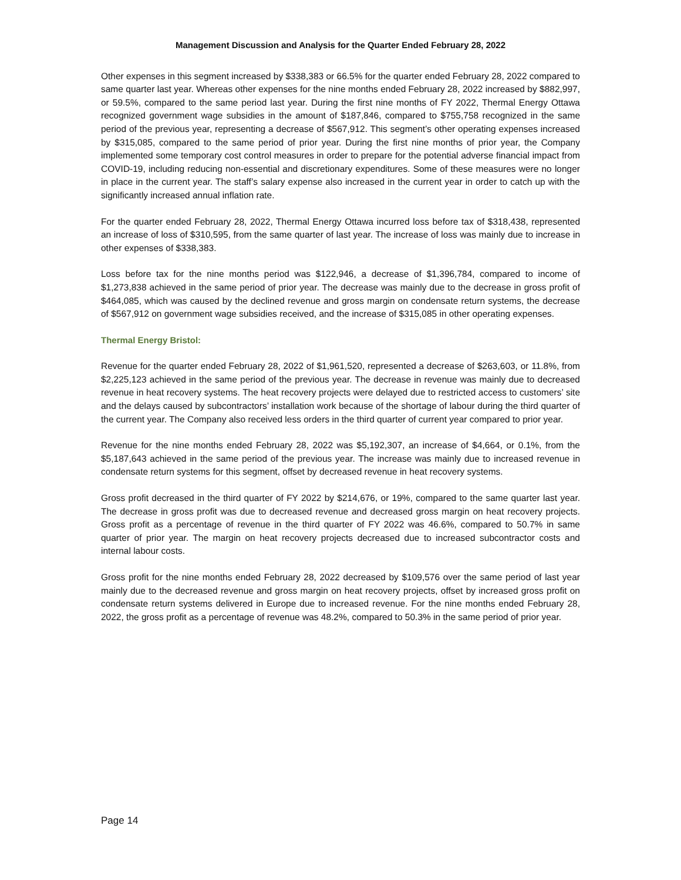Management Discussion and Analysis for the Quarter Ended February 28, 2022
Other expenses in this segment increased by $338,383 or 66.5% for the quarter ended February 28, 2022 compared to same quarter last year. Whereas other expenses for the nine months ended February 28, 2022 increased by $882,997, or 59.5%, compared to the same period last year. During the first nine months of FY 2022, Thermal Energy Ottawa recognized government wage subsidies in the amount of $187,846, compared to $755,758 recognized in the same period of the previous year, representing a decrease of $567,912. This segment’s other operating expenses increased by $315,085, compared to the same period of prior year. During the first nine months of prior year, the Company implemented some temporary cost control measures in order to prepare for the potential adverse financial impact from COVID-19, including reducing non-essential and discretionary expenditures. Some of these measures were no longer in place in the current year. The staff’s salary expense also increased in the current year in order to catch up with the significantly increased annual inflation rate.
For the quarter ended February 28, 2022, Thermal Energy Ottawa incurred loss before tax of $318,438, represented an increase of loss of $310,595, from the same quarter of last year. The increase of loss was mainly due to increase in other expenses of $338,383.
Loss before tax for the nine months period was $122,946, a decrease of $1,396,784, compared to income of $1,273,838 achieved in the same period of prior year. The decrease was mainly due to the decrease in gross profit of $464,085, which was caused by the declined revenue and gross margin on condensate return systems, the decrease of $567,912 on government wage subsidies received, and the increase of $315,085 in other operating expenses.
Thermal Energy Bristol:
Revenue for the quarter ended February 28, 2022 of $1,961,520, represented a decrease of $263,603, or 11.8%, from $2,225,123 achieved in the same period of the previous year. The decrease in revenue was mainly due to decreased revenue in heat recovery systems. The heat recovery projects were delayed due to restricted access to customers’ site and the delays caused by subcontractors’ installation work because of the shortage of labour during the third quarter of the current year. The Company also received less orders in the third quarter of current year compared to prior year.
Revenue for the nine months ended February 28, 2022 was $5,192,307, an increase of $4,664, or 0.1%, from the $5,187,643 achieved in the same period of the previous year. The increase was mainly due to increased revenue in condensate return systems for this segment, offset by decreased revenue in heat recovery systems.
Gross profit decreased in the third quarter of FY 2022 by $214,676, or 19%, compared to the same quarter last year. The decrease in gross profit was due to decreased revenue and decreased gross margin on heat recovery projects. Gross profit as a percentage of revenue in the third quarter of FY 2022 was 46.6%, compared to 50.7% in same quarter of prior year. The margin on heat recovery projects decreased due to increased subcontractor costs and internal labour costs.
Gross profit for the nine months ended February 28, 2022 decreased by $109,576 over the same period of last year mainly due to the decreased revenue and gross margin on heat recovery projects, offset by increased gross profit on condensate return systems delivered in Europe due to increased revenue. For the nine months ended February 28, 2022, the gross profit as a percentage of revenue was 48.2%, compared to 50.3% in the same period of prior year.
Page 14